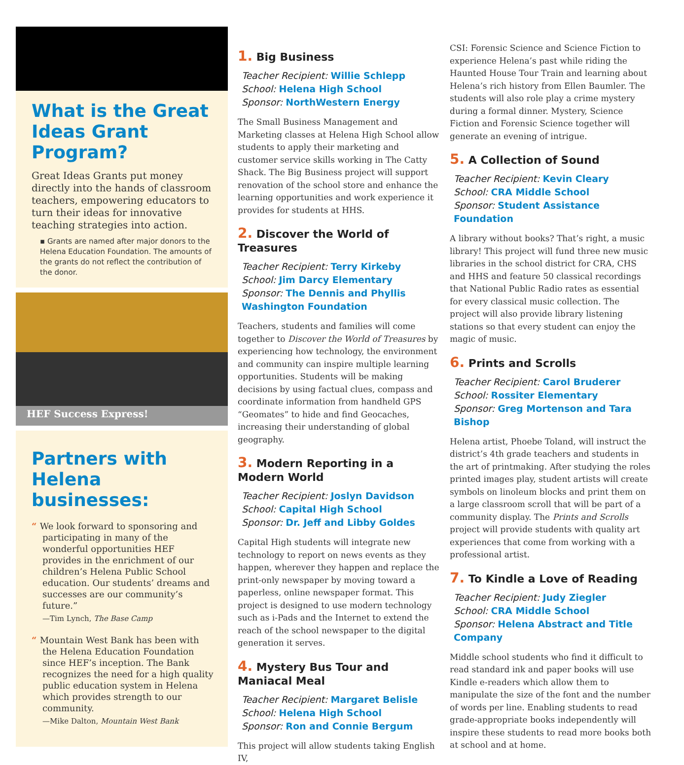What is the Great Ideas Grant Program?
Great Ideas Grants put money directly into the hands of classroom teachers, empowering educators to turn their ideas for innovative teaching strategies into action.
▪ Grants are named after major donors to the Helena Education Foundation. The amounts of the grants do not reflect the contribution of the donor.
HEF Success Express!
Partners with Helena businesses:
“ We look forward to sponsoring and participating in many of the wonderful opportunities HEF provides in the enrichment of our children’s Helena Public School education. Our students’ dreams and successes are our community’s future.”
—Tim Lynch, The Base Camp
“ Mountain West Bank has been with the Helena Education Foundation since HEF’s inception. The Bank recognizes the need for a high quality public education system in Helena which provides strength to our community.
—Mike Dalton, Mountain West Bank
1. Big Business
Teacher Recipient: Willie Schlepp
School: Helena High School
Sponsor: NorthWestern Energy
The Small Business Management and Marketing classes at Helena High School allow students to apply their marketing and customer service skills working in The Catty Shack. The Big Business project will support renovation of the school store and enhance the learning opportunities and work experience it provides for students at HHS.
2. Discover the World of Treasures
Teacher Recipient: Terry Kirkeby
School: Jim Darcy Elementary
Sponsor: The Dennis and Phyllis Washington Foundation
Teachers, students and families will come together to Discover the World of Treasures by experiencing how technology, the environment and community can inspire multiple learning opportunities. Students will be making decisions by using factual clues, compass and coordinate information from handheld GPS “Geomates” to hide and find Geocaches, increasing their understanding of global geography.
3. Modern Reporting in a Modern World
Teacher Recipient: Joslyn Davidson
School: Capital High School
Sponsor: Dr. Jeff and Libby Goldes
Capital High students will integrate new technology to report on news events as they happen, wherever they happen and replace the print-only newspaper by moving toward a paperless, online newspaper format. This project is designed to use modern technology such as i-Pads and the Internet to extend the reach of the school newspaper to the digital generation it serves.
4. Mystery Bus Tour and Maniacal Meal
Teacher Recipient: Margaret Belisle
School: Helena High School
Sponsor: Ron and Connie Bergum
This project will allow students taking English IV,
CSI: Forensic Science and Science Fiction to experience Helena’s past while riding the Haunted House Tour Train and learning about Helena’s rich history from Ellen Baumler. The students will also role play a crime mystery during a formal dinner. Mystery, Science Fiction and Forensic Science together will generate an evening of intrigue.
5. A Collection of Sound
Teacher Recipient: Kevin Cleary
School: CRA Middle School
Sponsor: Student Assistance Foundation
A library without books? That’s right, a music library! This project will fund three new music libraries in the school district for CRA, CHS and HHS and feature 50 classical recordings that National Public Radio rates as essential for every classical music collection. The project will also provide library listening stations so that every student can enjoy the magic of music.
6. Prints and Scrolls
Teacher Recipient: Carol Bruderer
School: Rossiter Elementary
Sponsor: Greg Mortenson and Tara Bishop
Helena artist, Phoebe Toland, will instruct the district’s 4th grade teachers and students in the art of printmaking. After studying the roles printed images play, student artists will create symbols on linoleum blocks and print them on a large classroom scroll that will be part of a community display. The Prints and Scrolls project will provide students with quality art experiences that come from working with a professional artist.
7. To Kindle a Love of Reading
Teacher Recipient: Judy Ziegler
School: CRA Middle School
Sponsor: Helena Abstract and Title Company
Middle school students who find it difficult to read standard ink and paper books will use Kindle e-readers which allow them to manipulate the size of the font and the number of words per line. Enabling students to read grade-appropriate books independently will inspire these students to read more books both at school and at home.